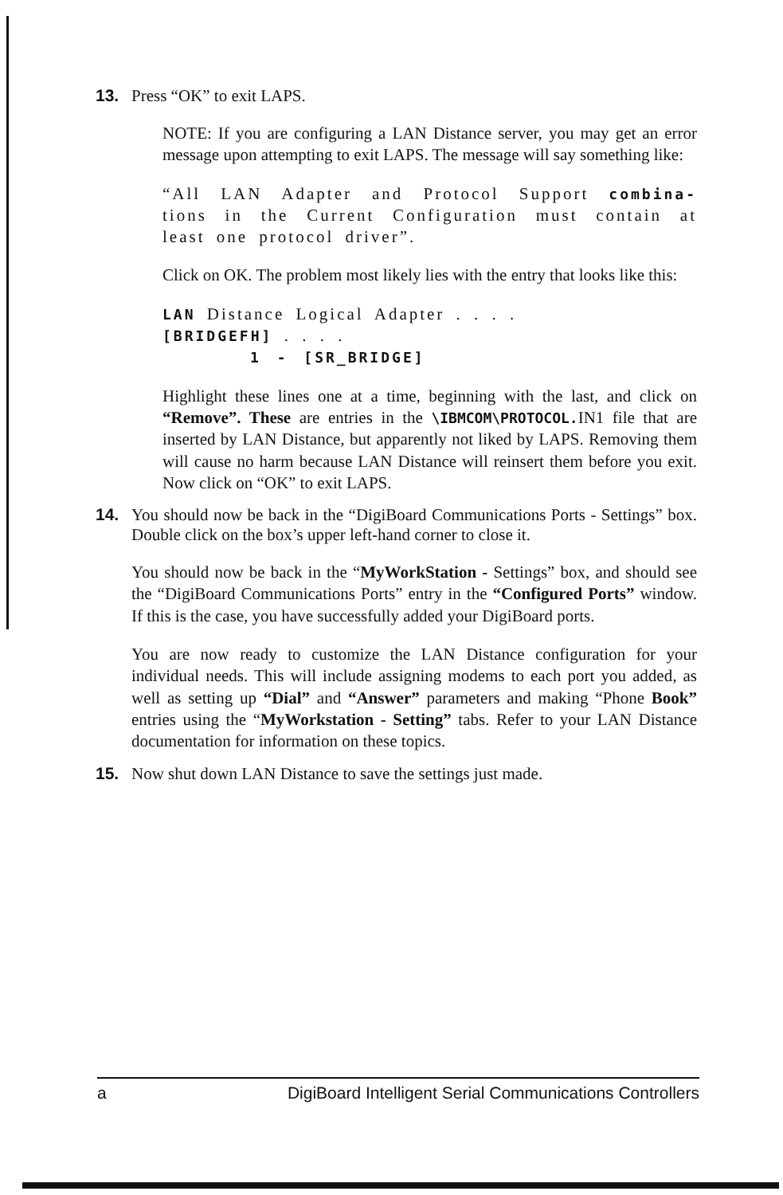13. Press “OK” to exit LAPS.
NOTE: If you are configuring a LAN Distance server, you may get an error message upon attempting to exit LAPS. The message will say something like:
“All LAN Adapter and Protocol Support combina- tions in the Current Configuration must contain at least one protocol driver”.
Click on OK. The problem most likely lies with the entry that looks like this:
LAN Distance Logical Adapter . . . .
[BRIDGEFH] . . . .
1 - [SR_BRIDGE]
Highlight these lines one at a time, beginning with the last, and click on “Remove”. These are entries in the \IBMCOM\PROTOCOL. IN1 file that are inserted by LAN Distance, but apparently not liked by LAPS. Removing them will cause no harm because LAN Distance will reinsert them before you exit. Now click on “OK” to exit LAPS.
14. You should now be back in the “DigiBoard Communications Ports - Settings” box. Double click on the box’s upper left-hand corner to close it.
You should now be back in the “MyWorkStation - Settings” box, and should see the “DigiBoard Communications Ports” entry in the “Configured Ports” window. If this is the case, you have successfully added your DigiBoard ports.
You are now ready to customize the LAN Distance configuration for your individual needs. This will include assigning modems to each port you added, as well as setting up “Dial” and “Answer” parameters and making “Phone Book” entries using the “MyWorkstation - Setting” tabs. Refer to your LAN Distance documentation for information on these topics.
15. Now shut down LAN Distance to save the settings just made.
a DigiBoard Intelligent Serial Communications Controllers